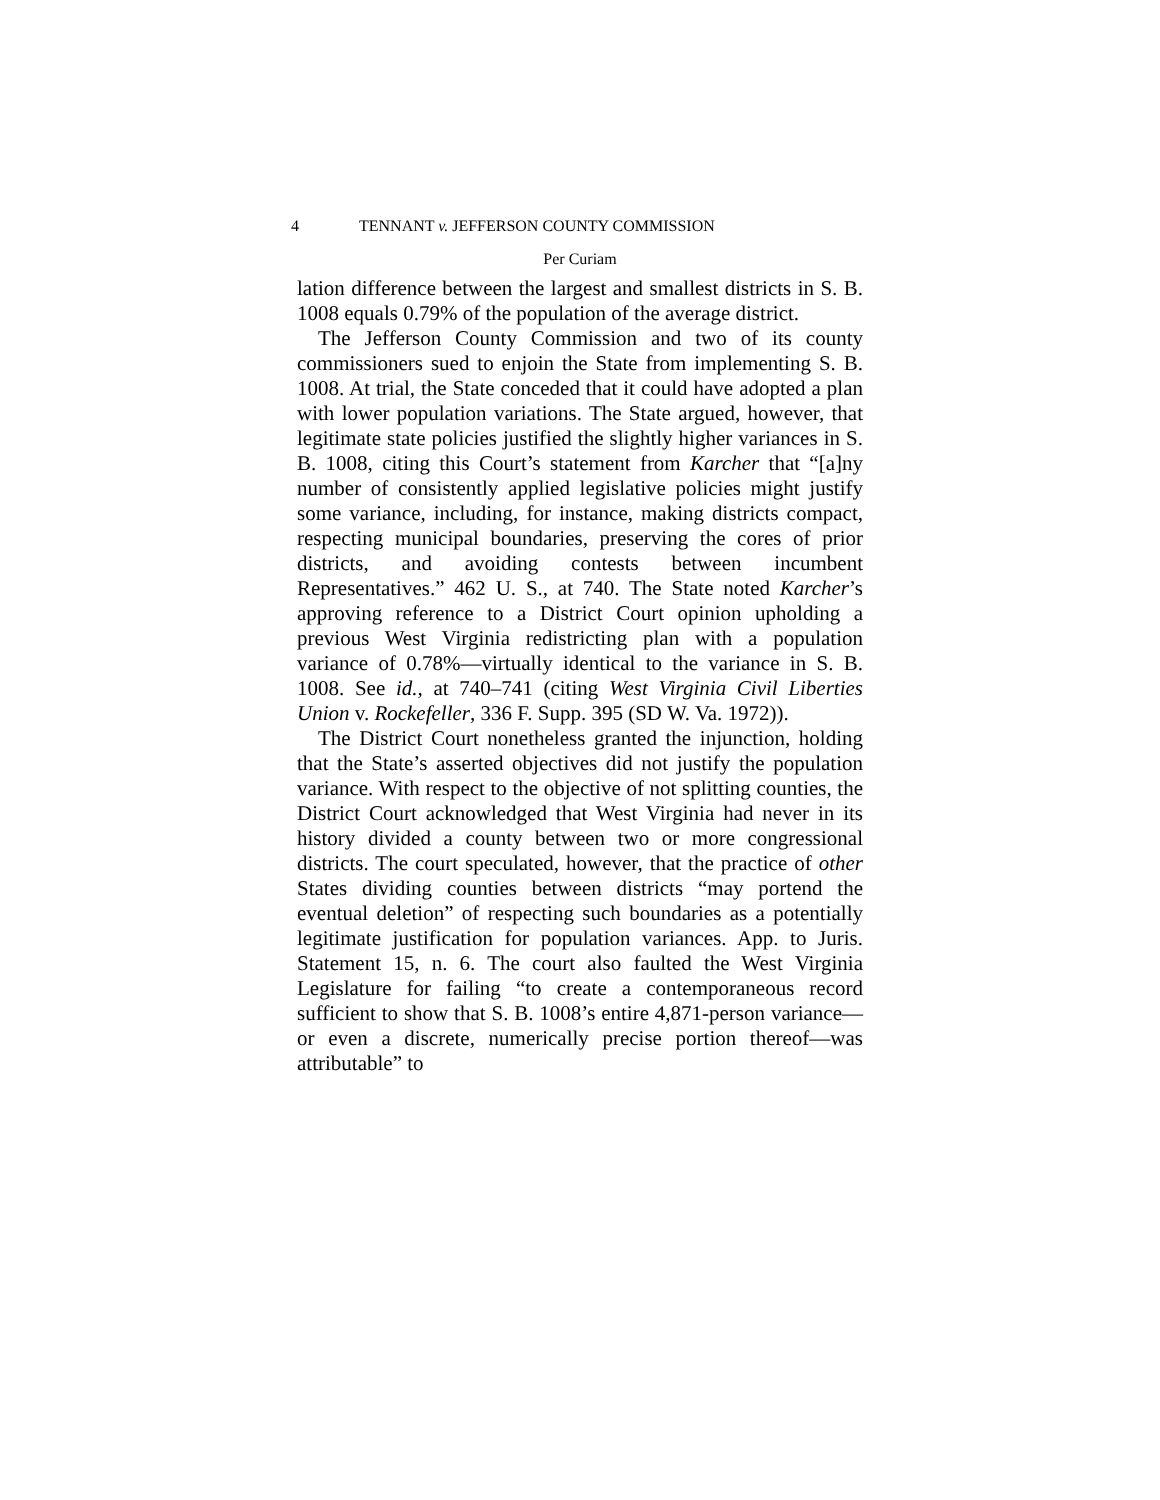4 TENNANT v. JEFFERSON COUNTY COMMISSION
Per Curiam
lation difference between the largest and smallest districts in S. B. 1008 equals 0.79% of the population of the average district.
The Jefferson County Commission and two of its county commissioners sued to enjoin the State from implementing S. B. 1008. At trial, the State conceded that it could have adopted a plan with lower population variations. The State argued, however, that legitimate state policies justified the slightly higher variances in S. B. 1008, citing this Court’s statement from Karcher that “[a]ny number of consistently applied legislative policies might justify some variance, including, for instance, making districts compact, respecting municipal boundaries, preserving the cores of prior districts, and avoiding contests between incumbent Representatives.” 462 U. S., at 740. The State noted Karcher’s approving reference to a District Court opinion upholding a previous West Virginia redistricting plan with a population variance of 0.78%—virtually identical to the variance in S. B. 1008. See id., at 740–741 (citing West Virginia Civil Liberties Union v. Rockefeller, 336 F. Supp. 395 (SD W. Va. 1972)).
The District Court nonetheless granted the injunction, holding that the State’s asserted objectives did not justify the population variance. With respect to the objective of not splitting counties, the District Court acknowledged that West Virginia had never in its history divided a county between two or more congressional districts. The court speculated, however, that the practice of other States dividing counties between districts “may portend the eventual deletion” of respecting such boundaries as a potentially legitimate justification for population variances. App. to Juris. Statement 15, n. 6. The court also faulted the West Virginia Legislature for failing “to create a contemporaneous record sufficient to show that S. B. 1008’s entire 4,871-person variance—or even a discrete, numerically precise portion thereof—was attributable” to